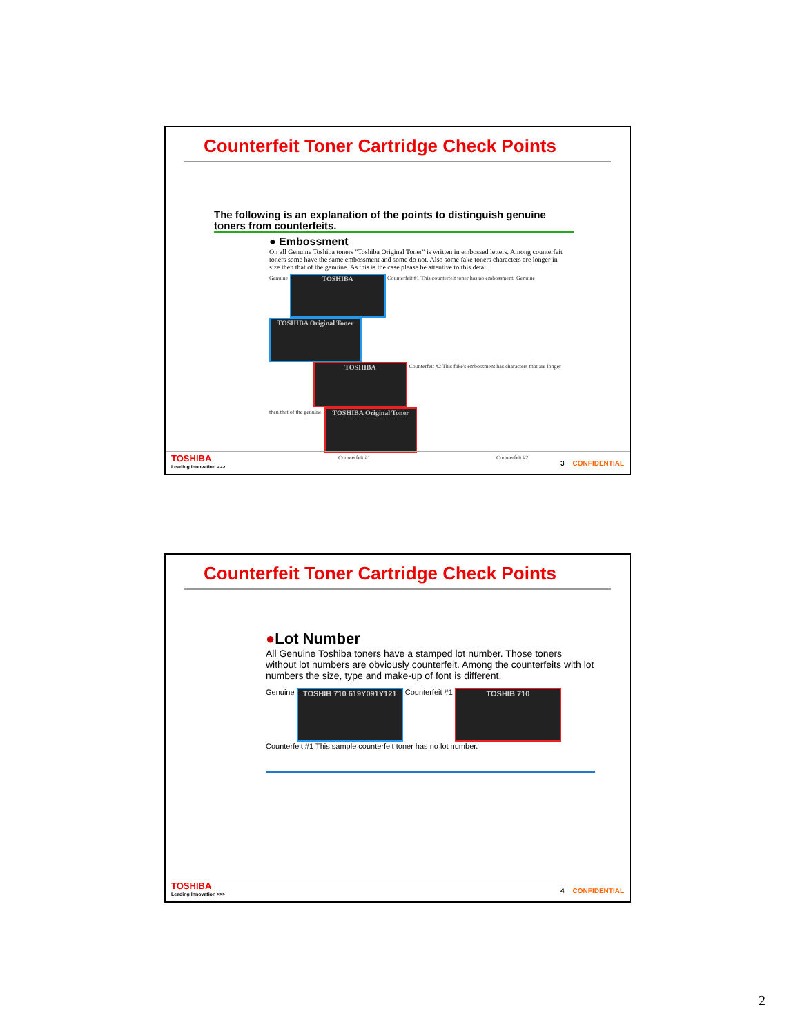Counterfeit Toner Cartridge Check Points
The following is an explanation of the points to distinguish genuine toners from counterfeits.
● Embossment
On all Genuine Toshiba toners "Toshiba Original Toner" is written in embossed letters. Among counterfeit toners some have the same embossment and some do not. Also some fake toners characters are longer in size then that of the genuine. As this is the case please be attentive to this detail.
Genuine
TOSHIBA
Counterfeit #1 This counterfeit toner has no embossment. Genuine
TOSHIBA Original Toner
TOSHIBA
Counterfeit #2 This fake's embossment has characters that are longer then that of the genuine.
TOSHIBA Original Toner
Counterfeit #1 Counterfeit #2
TOSHIBA
Leading Innovation >>>
3 CONFIDENTIAL
Counterfeit Toner Cartridge Check Points
●Lot Number
All Genuine Toshiba toners have a stamped lot number. Those toners without lot numbers are obviously counterfeit. Among the counterfeits with lot numbers the size, type and make-up of font is different.
Genuine
TOSHIB 710 619Y091Y121
Counterfeit #1
TOSHIB 710
Counterfeit #1 This sample counterfeit toner has no lot number.
TOSHIBA
Leading Innovation >>>
4 CONFIDENTIAL
2